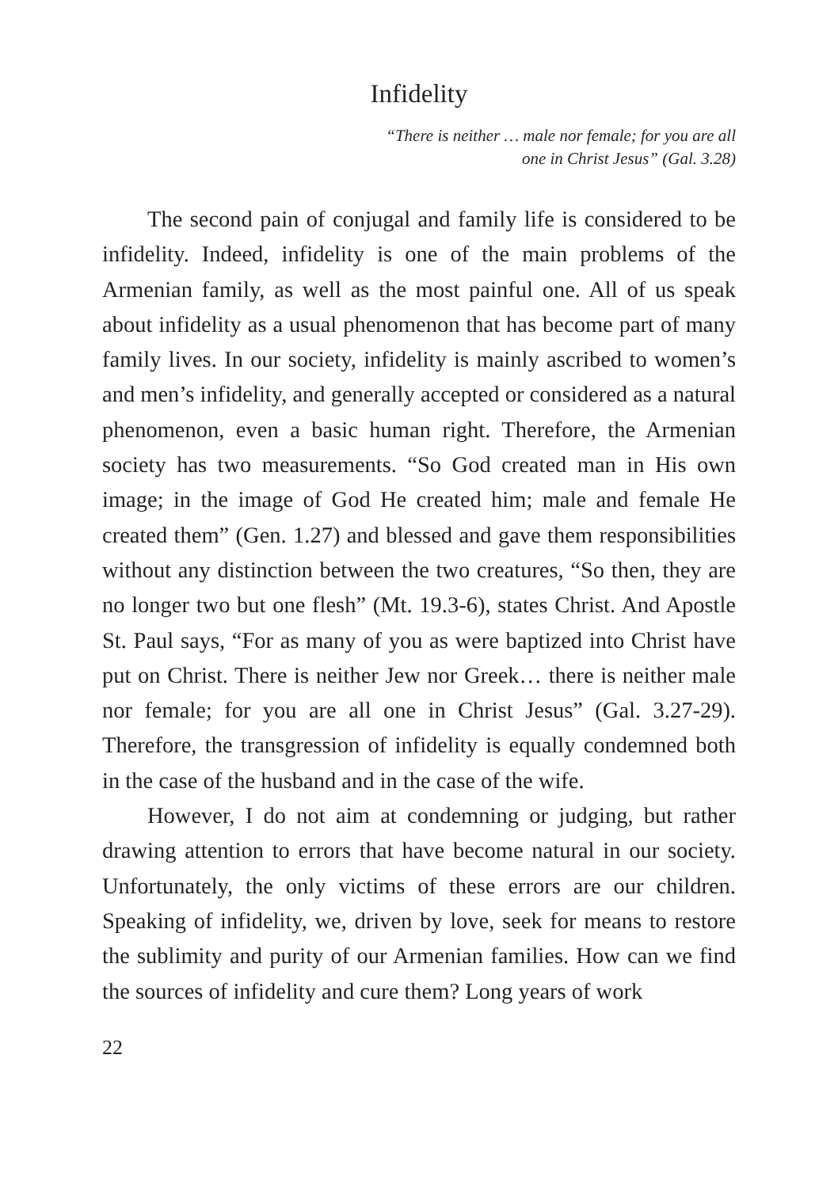Infidelity
“There is neither … male nor female; for you are all
one in Christ Jesus” (Gal. 3.28)
The second pain of conjugal and family life is considered to be infidelity. Indeed, infidelity is one of the main problems of the Armenian family, as well as the most painful one. All of us speak about infidelity as a usual phenomenon that has become part of many family lives. In our society, infidelity is mainly ascribed to women’s and men’s infidelity, and generally accepted or considered as a natural phenomenon, even a basic human right. Therefore, the Armenian society has two measurements. “So God created man in His own image; in the image of God He created him; male and female He created them” (Gen. 1.27) and blessed and gave them responsibilities without any distinction between the two creatures, “So then, they are no longer two but one flesh” (Mt. 19.3-6), states Christ. And Apostle St. Paul says, “For as many of you as were baptized into Christ have put on Christ. There is neither Jew nor Greek… there is neither male nor female; for you are all one in Christ Jesus” (Gal. 3.27-29). Therefore, the transgression of infidelity is equally condemned both in the case of the husband and in the case of the wife.
However, I do not aim at condemning or judging, but rather drawing attention to errors that have become natural in our society. Unfortunately, the only victims of these errors are our children. Speaking of infidelity, we, driven by love, seek for means to restore the sublimity and purity of our Armenian families. How can we find the sources of infidelity and cure them? Long years of work
22